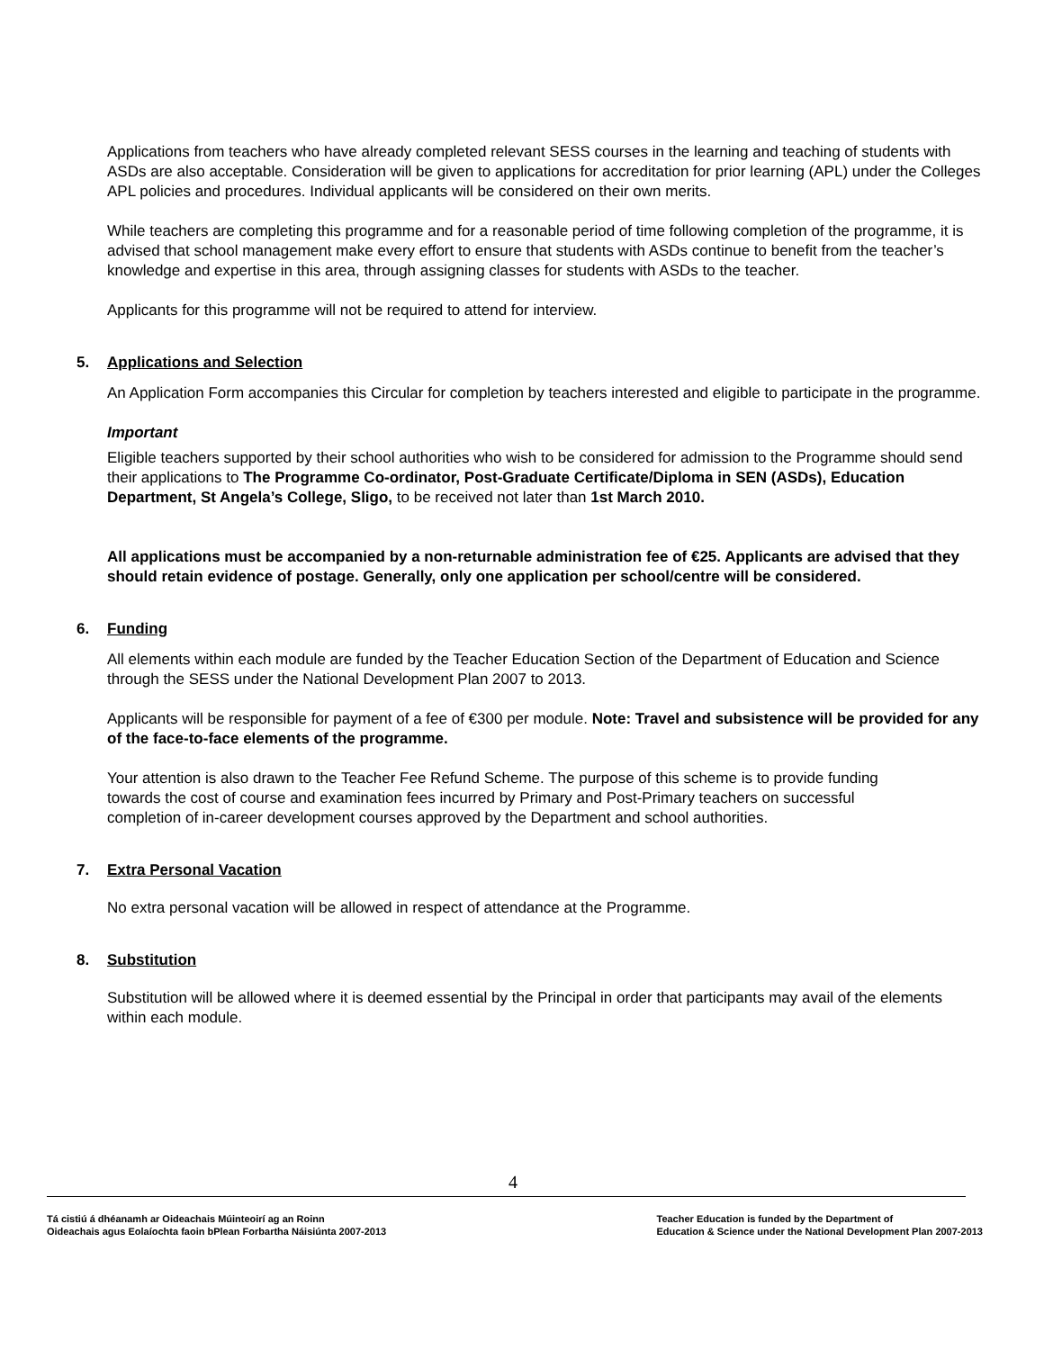Applications from teachers who have already completed relevant SESS courses in the learning and teaching of students with ASDs are also acceptable. Consideration will be given to applications for accreditation for prior learning (APL) under the Colleges APL policies and procedures. Individual applicants will be considered on their own merits.
While teachers are completing this programme and for a reasonable period of time following completion of the programme, it is advised that school management make every effort to ensure that students with ASDs continue to benefit from the teacher’s knowledge and expertise in this area, through assigning classes for students with ASDs to the teacher.
Applicants for this programme will not be required to attend for interview.
5. Applications and Selection
An Application Form accompanies this Circular for completion by teachers interested and eligible to participate in the programme.
Important
Eligible teachers supported by their school authorities who wish to be considered for admission to the Programme should send their applications to The Programme Co-ordinator, Post-Graduate Certificate/Diploma in SEN (ASDs), Education Department, St Angela’s College, Sligo, to be received not later than 1st March 2010.
All applications must be accompanied by a non-returnable administration fee of €25. Applicants are advised that they should retain evidence of postage. Generally, only one application per school/centre will be considered.
6. Funding
All elements within each module are funded by the Teacher Education Section of the Department of Education and Science through the SESS under the National Development Plan 2007 to 2013.
Applicants will be responsible for payment of a fee of €300 per module. Note: Travel and subsistence will be provided for any of the face-to-face elements of the programme.
Your attention is also drawn to the Teacher Fee Refund Scheme. The purpose of this scheme is to provide funding towards the cost of course and examination fees incurred by Primary and Post-Primary teachers on successful completion of in-career development courses approved by the Department and school authorities.
7. Extra Personal Vacation
No extra personal vacation will be allowed in respect of attendance at the Programme.
8. Substitution
Substitution will be allowed where it is deemed essential by the Principal in order that participants may avail of the elements within each module.
4
Tá cistiú á dhéanamh ar Oideachais Múinteoirí ag an Roinn
Oideachais agus Eolaíochta faoin bPlean Forbartha Náisiúnta 2007-2013
Teacher Education is funded by the Department of
Education & Science under the National Development Plan 2007-2013